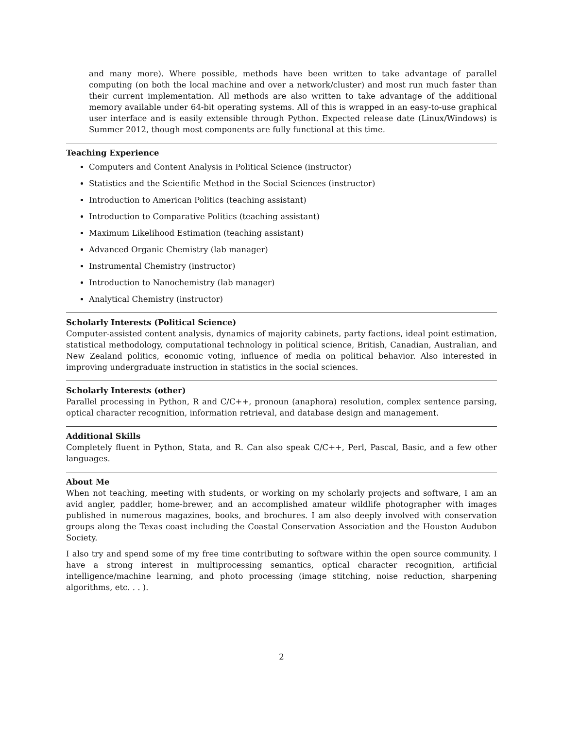and many more). Where possible, methods have been written to take advantage of parallel computing (on both the local machine and over a network/cluster) and most run much faster than their current implementation. All methods are also written to take advantage of the additional memory available under 64-bit operating systems. All of this is wrapped in an easy-to-use graphical user interface and is easily extensible through Python. Expected release date (Linux/Windows) is Summer 2012, though most components are fully functional at this time.
Teaching Experience
Computers and Content Analysis in Political Science (instructor)
Statistics and the Scientific Method in the Social Sciences (instructor)
Introduction to American Politics (teaching assistant)
Introduction to Comparative Politics (teaching assistant)
Maximum Likelihood Estimation (teaching assistant)
Advanced Organic Chemistry (lab manager)
Instrumental Chemistry (instructor)
Introduction to Nanochemistry (lab manager)
Analytical Chemistry (instructor)
Scholarly Interests (Political Science)
Computer-assisted content analysis, dynamics of majority cabinets, party factions, ideal point estimation, statistical methodology, computational technology in political science, British, Canadian, Australian, and New Zealand politics, economic voting, influence of media on political behavior. Also interested in improving undergraduate instruction in statistics in the social sciences.
Scholarly Interests (other)
Parallel processing in Python, R and C/C++, pronoun (anaphora) resolution, complex sentence parsing, optical character recognition, information retrieval, and database design and management.
Additional Skills
Completely fluent in Python, Stata, and R. Can also speak C/C++, Perl, Pascal, Basic, and a few other languages.
About Me
When not teaching, meeting with students, or working on my scholarly projects and software, I am an avid angler, paddler, home-brewer, and an accomplished amateur wildlife photographer with images published in numerous magazines, books, and brochures. I am also deeply involved with conservation groups along the Texas coast including the Coastal Conservation Association and the Houston Audubon Society.
I also try and spend some of my free time contributing to software within the open source community. I have a strong interest in multiprocessing semantics, optical character recognition, artificial intelligence/machine learning, and photo processing (image stitching, noise reduction, sharpening algorithms, etc. . . ).
2